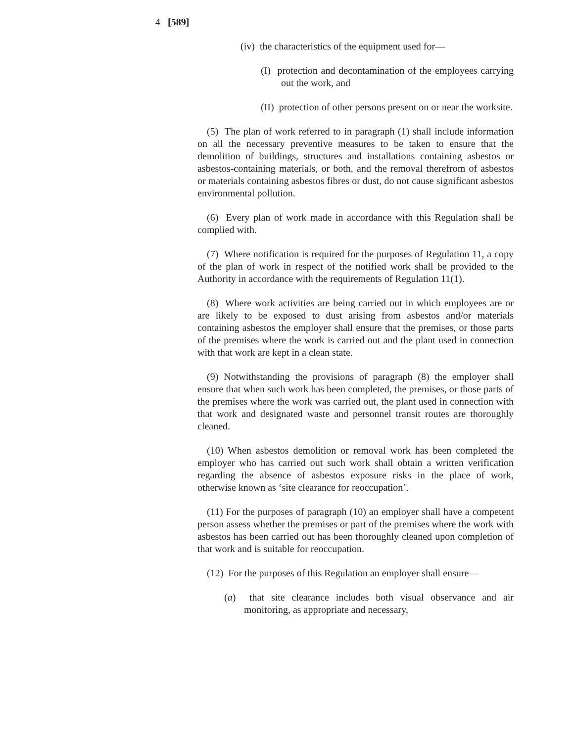4 [589]
(iv) the characteristics of the equipment used for—
(I) protection and decontamination of the employees carrying out the work, and
(II) protection of other persons present on or near the worksite.
(5) The plan of work referred to in paragraph (1) shall include information on all the necessary preventive measures to be taken to ensure that the demolition of buildings, structures and installations containing asbestos or asbestos-containing materials, or both, and the removal therefrom of asbestos or materials containing asbestos fibres or dust, do not cause significant asbestos environmental pollution.
(6) Every plan of work made in accordance with this Regulation shall be complied with.
(7) Where notification is required for the purposes of Regulation 11, a copy of the plan of work in respect of the notified work shall be provided to the Authority in accordance with the requirements of Regulation 11(1).
(8) Where work activities are being carried out in which employees are or are likely to be exposed to dust arising from asbestos and/or materials containing asbestos the employer shall ensure that the premises, or those parts of the premises where the work is carried out and the plant used in connection with that work are kept in a clean state.
(9) Notwithstanding the provisions of paragraph (8) the employer shall ensure that when such work has been completed, the premises, or those parts of the premises where the work was carried out, the plant used in connection with that work and designated waste and personnel transit routes are thoroughly cleaned.
(10) When asbestos demolition or removal work has been completed the employer who has carried out such work shall obtain a written verification regarding the absence of asbestos exposure risks in the place of work, otherwise known as ‘site clearance for reoccupation’.
(11) For the purposes of paragraph (10) an employer shall have a competent person assess whether the premises or part of the premises where the work with asbestos has been carried out has been thoroughly cleaned upon completion of that work and is suitable for reoccupation.
(12) For the purposes of this Regulation an employer shall ensure—
(a) that site clearance includes both visual observance and air monitoring, as appropriate and necessary,